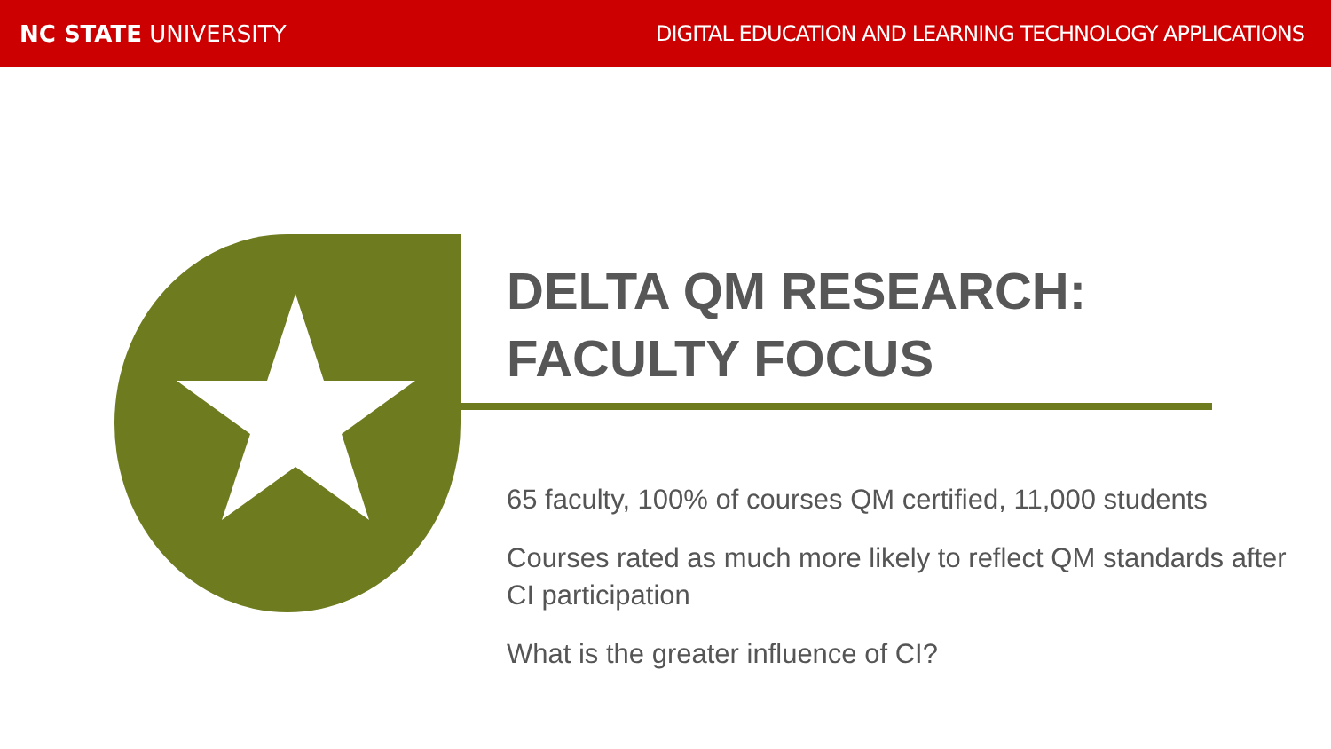NC STATE UNIVERSITY
DIGITAL EDUCATION AND LEARNING TECHNOLOGY APPLICATIONS
DELTA QM RESEARCH:
FACULTY FOCUS
65 faculty, 100% of courses QM certified, 11,000 students
Courses rated as much more likely to reflect QM standards after CI participation
What is the greater influence of CI?